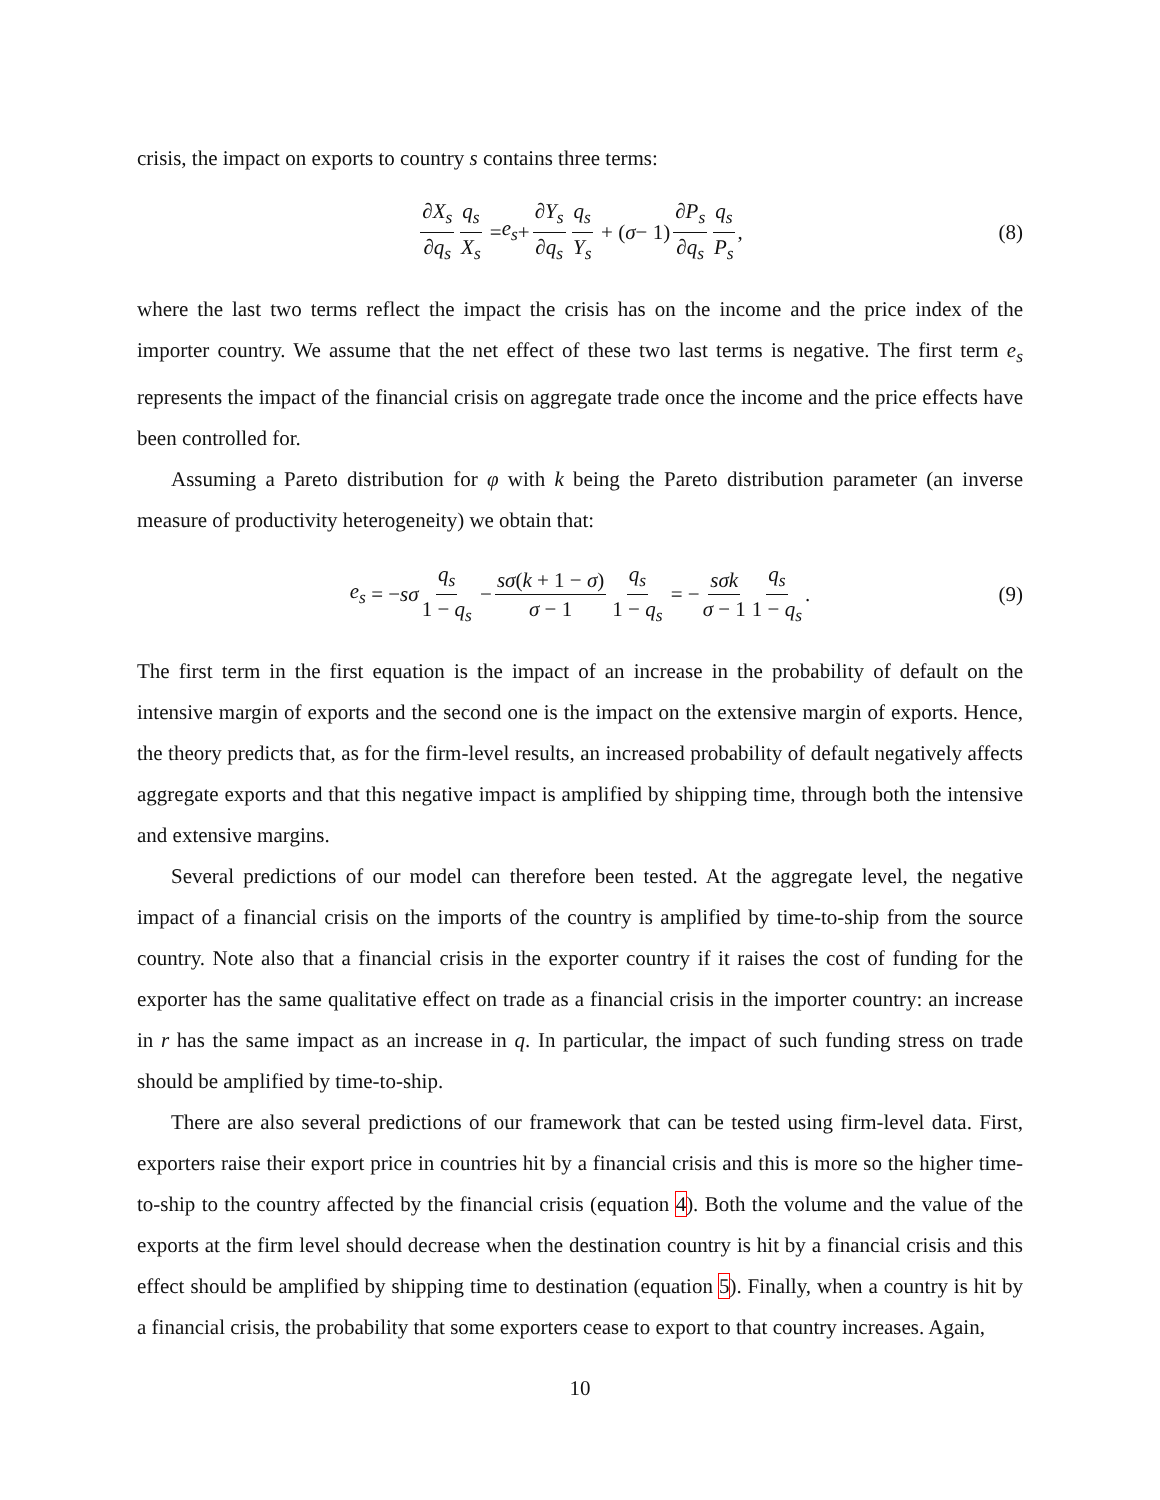crisis, the impact on exports to country s contains three terms:
∂X<sub>s</sub> ∂q<sub>s</sub> q<sub>s</sub> X<sub>s</sub> = e<sub>s</sub> + ∂Y<sub>s</sub> ∂q<sub>s</sub> q<sub>s</sub> Y<sub>s</sub> + (σ − 1) ∂P<sub>s</sub> ∂q<sub>s</sub> q<sub>s</sub> P<sub>s</sub>, (8)
where the last two terms reflect the impact the crisis has on the income and the price index of the importer country. We assume that the net effect of these two last terms is negative. The first term e<sub>s</sub> represents the impact of the financial crisis on aggregate trade once the income and the price effects have been controlled for.
Assuming a Pareto distribution for φ with k being the Pareto distribution parameter (an inverse measure of productivity heterogeneity) we obtain that:
e<sub>s</sub> = − sσ q<sub>s</sub> 1 − q<sub>s</sub> − sσ(k + 1 − σ) σ − 1 q<sub>s</sub> 1 − q<sub>s</sub> = − sσk σ − 1 q<sub>s</sub> 1 − q<sub>s</sub>. (9)
The first term in the first equation is the impact of an increase in the probability of default on the intensive margin of exports and the second one is the impact on the extensive margin of exports. Hence, the theory predicts that, as for the firm-level results, an increased probability of default negatively affects aggregate exports and that this negative impact is amplified by shipping time, through both the intensive and extensive margins.
Several predictions of our model can therefore been tested. At the aggregate level, the negative impact of a financial crisis on the imports of the country is amplified by time-to-ship from the source country. Note also that a financial crisis in the exporter country if it raises the cost of funding for the exporter has the same qualitative effect on trade as a financial crisis in the importer country: an increase in r has the same impact as an increase in q. In particular, the impact of such funding stress on trade should be amplified by time-to-ship.
There are also several predictions of our framework that can be tested using firm-level data. First, exporters raise their export price in countries hit by a financial crisis and this is more so the higher time-to-ship to the country affected by the financial crisis (equation 4). Both the volume and the value of the exports at the firm level should decrease when the destination country is hit by a financial crisis and this effect should be amplified by shipping time to destination (equation 5). Finally, when a country is hit by a financial crisis, the probability that some exporters cease to export to that country increases. Again,
10